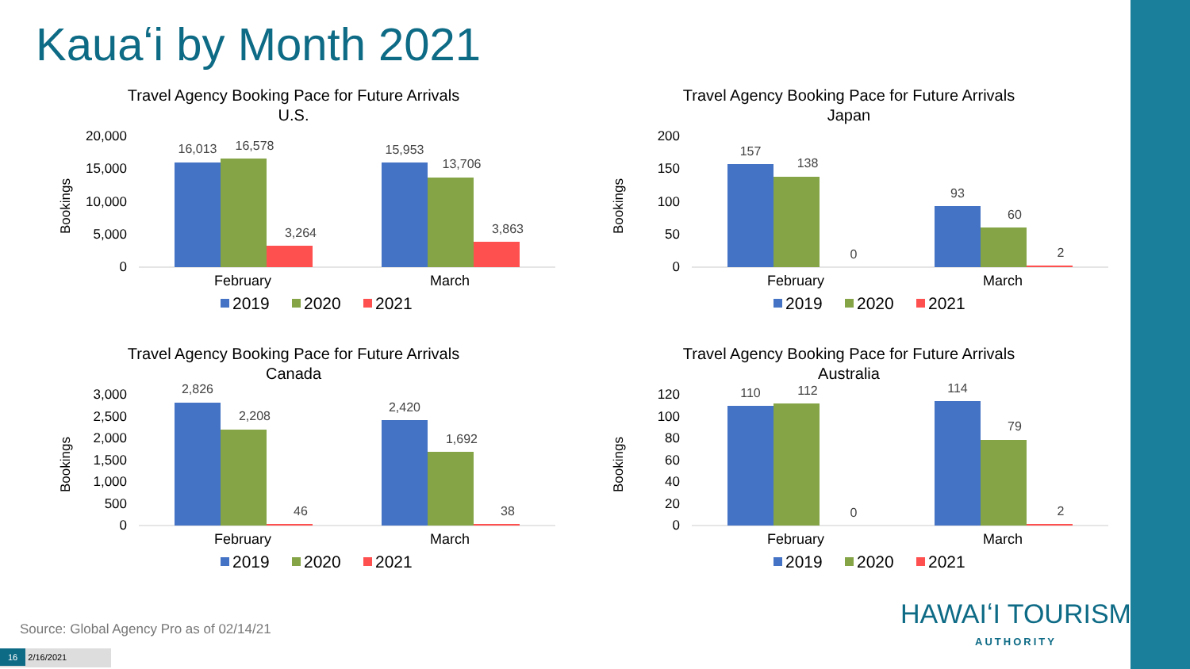Kauaʻi by Month 2021
Travel Agency Booking Pace for Future Arrivals
U.S.
Bookings
20,000
15,000
10,000
5,000
0
16,013
16,578
3,264
15,953
13,706
3,863
February
March
2019
2020
2021
Travel Agency Booking Pace for Future Arrivals
Japan
Bookings
200
150
100
50
0
157
138
0
93
60
2
February
March
2019
2020
2021
Travel Agency Booking Pace for Future Arrivals
Canada
Bookings
3,000
2,500
2,000
1,500
1,000
500
0
2,826
2,208
46
2,420
1,692
38
February
March
2019
2020
2021
Travel Agency Booking Pace for Future Arrivals
Australia
Bookings
120
100
80
60
40
20
0
110
112
0
114
79
2
February
March
2019
2020
2021
Source: Global Agency Pro as of 02/14/21
16 2/16/2021
HAWAIʻI TOURISM
AUTHORITY